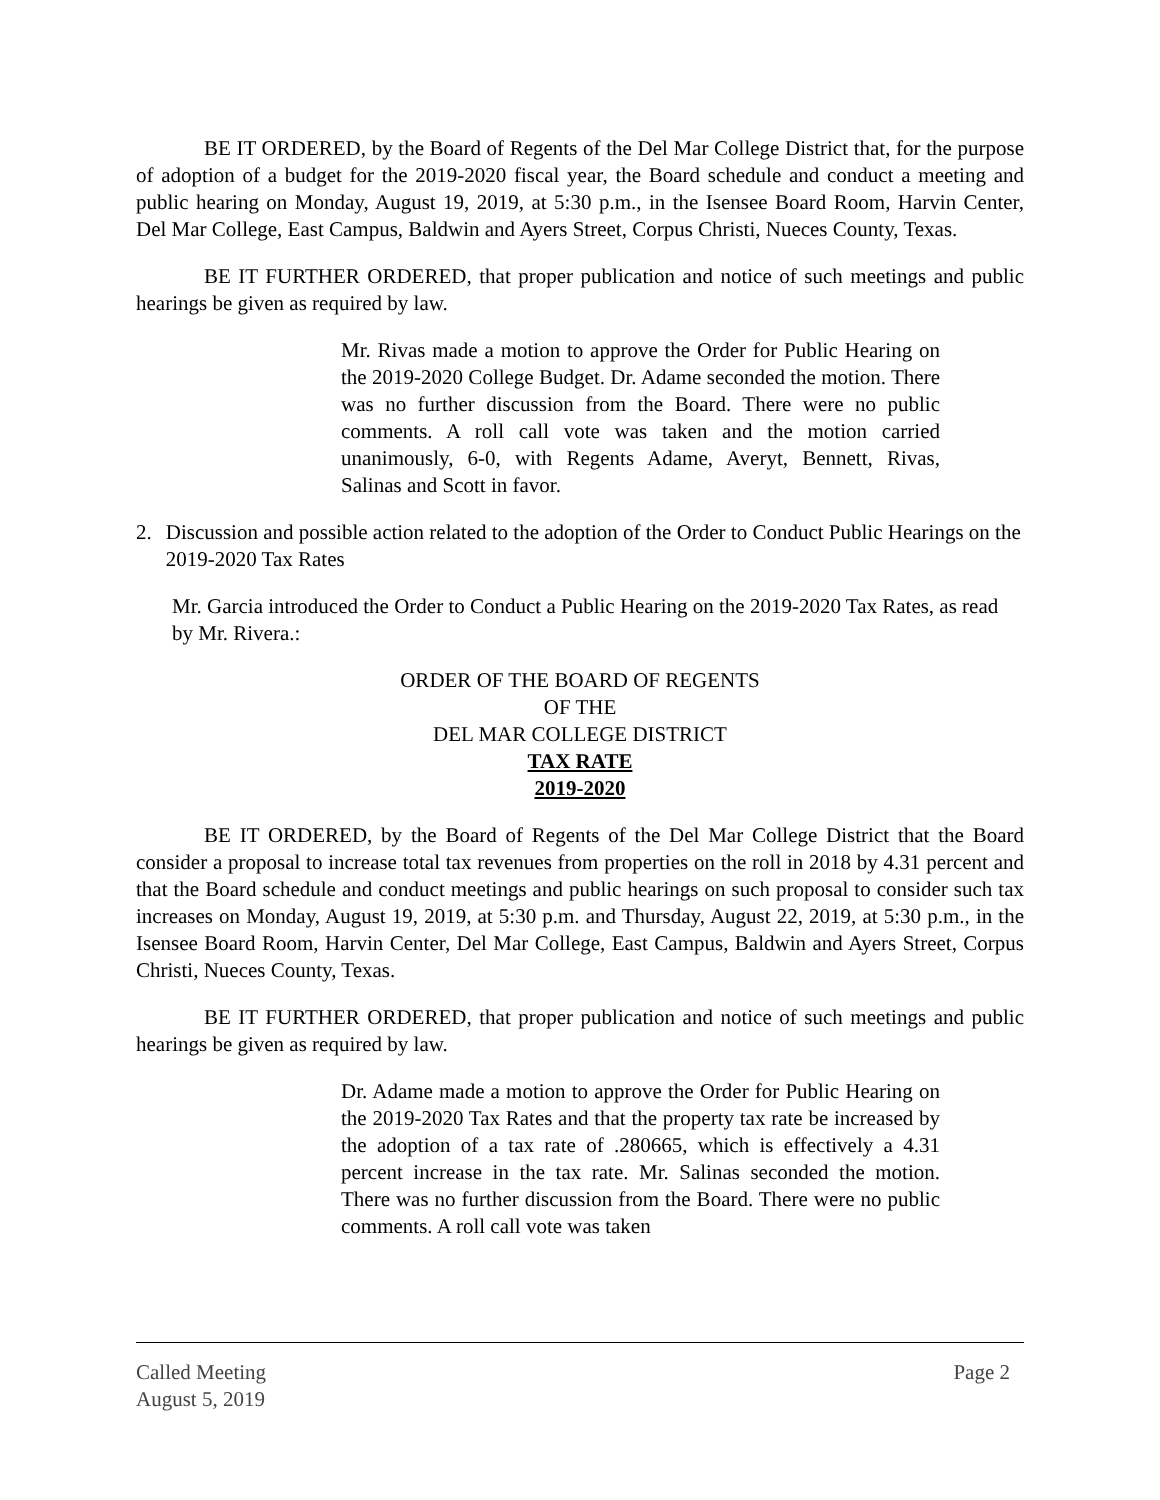BE IT ORDERED, by the Board of Regents of the Del Mar College District that, for the purpose of adoption of a budget for the 2019-2020 fiscal year, the Board schedule and conduct a meeting and public hearing on Monday, August 19, 2019, at 5:30 p.m., in the Isensee Board Room, Harvin Center, Del Mar College, East Campus, Baldwin and Ayers Street, Corpus Christi, Nueces County, Texas.
BE IT FURTHER ORDERED, that proper publication and notice of such meetings and public hearings be given as required by law.
Mr. Rivas made a motion to approve the Order for Public Hearing on the 2019-2020 College Budget. Dr. Adame seconded the motion. There was no further discussion from the Board. There were no public comments. A roll call vote was taken and the motion carried unanimously, 6-0, with Regents Adame, Averyt, Bennett, Rivas, Salinas and Scott in favor.
2. Discussion and possible action related to the adoption of the Order to Conduct Public Hearings on the 2019-2020 Tax Rates
Mr. Garcia introduced the Order to Conduct a Public Hearing on the 2019-2020 Tax Rates, as read by Mr. Rivera.:
ORDER OF THE BOARD OF REGENTS
OF THE
DEL MAR COLLEGE DISTRICT
TAX RATE
2019-2020
BE IT ORDERED, by the Board of Regents of the Del Mar College District that the Board consider a proposal to increase total tax revenues from properties on the roll in 2018 by 4.31 percent and that the Board schedule and conduct meetings and public hearings on such proposal to consider such tax increases on Monday, August 19, 2019, at 5:30 p.m. and Thursday, August 22, 2019, at 5:30 p.m., in the Isensee Board Room, Harvin Center, Del Mar College, East Campus, Baldwin and Ayers Street, Corpus Christi, Nueces County, Texas.
BE IT FURTHER ORDERED, that proper publication and notice of such meetings and public hearings be given as required by law.
Dr. Adame made a motion to approve the Order for Public Hearing on the 2019-2020 Tax Rates and that the property tax rate be increased by the adoption of a tax rate of .280665, which is effectively a 4.31 percent increase in the tax rate. Mr. Salinas seconded the motion. There was no further discussion from the Board. There were no public comments. A roll call vote was taken
Called Meeting Page 2
August 5, 2019